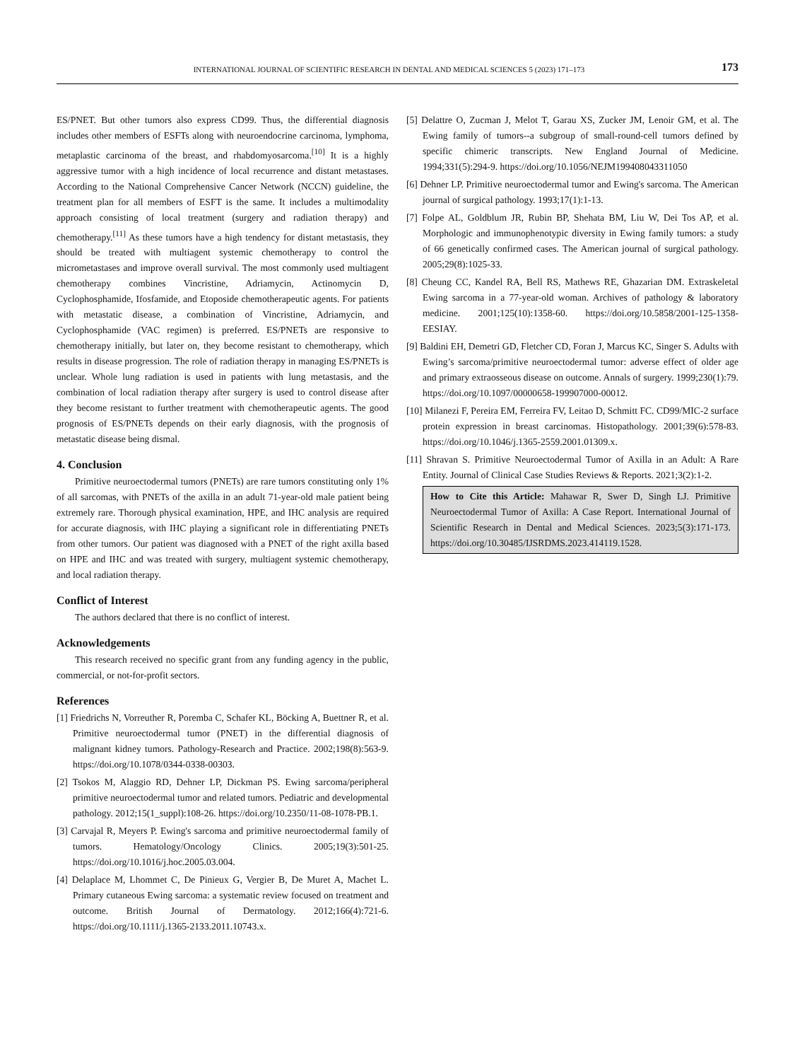INTERNATIONAL JOURNAL OF SCIENTIFIC RESEARCH IN DENTAL AND MEDICAL SCIENCES 5 (2023) 171–173 173
ES/PNET. But other tumors also express CD99. Thus, the differential diagnosis includes other members of ESFTs along with neuroendocrine carcinoma, lymphoma, metaplastic carcinoma of the breast, and rhabdomyosarcoma.<sup>[10]</sup> It is a highly aggressive tumor with a high incidence of local recurrence and distant metastases. According to the National Comprehensive Cancer Network (NCCN) guideline, the treatment plan for all members of ESFT is the same. It includes a multimodality approach consisting of local treatment (surgery and radiation therapy) and chemotherapy.<sup>[11]</sup> As these tumors have a high tendency for distant metastasis, they should be treated with multiagent systemic chemotherapy to control the micrometastases and improve overall survival. The most commonly used multiagent chemotherapy combines Vincristine, Adriamycin, Actinomycin D, Cyclophosphamide, Ifosfamide, and Etoposide chemotherapeutic agents. For patients with metastatic disease, a combination of Vincristine, Adriamycin, and Cyclophosphamide (VAC regimen) is preferred. ES/PNETs are responsive to chemotherapy initially, but later on, they become resistant to chemotherapy, which results in disease progression. The role of radiation therapy in managing ES/PNETs is unclear. Whole lung radiation is used in patients with lung metastasis, and the combination of local radiation therapy after surgery is used to control disease after they become resistant to further treatment with chemotherapeutic agents. The good prognosis of ES/PNETs depends on their early diagnosis, with the prognosis of metastatic disease being dismal.
4. Conclusion
Primitive neuroectodermal tumors (PNETs) are rare tumors constituting only 1% of all sarcomas, with PNETs of the axilla in an adult 71-year-old male patient being extremely rare. Thorough physical examination, HPE, and IHC analysis are required for accurate diagnosis, with IHC playing a significant role in differentiating PNETs from other tumors. Our patient was diagnosed with a PNET of the right axilla based on HPE and IHC and was treated with surgery, multiagent systemic chemotherapy, and local radiation therapy.
Conflict of Interest
The authors declared that there is no conflict of interest.
Acknowledgements
This research received no specific grant from any funding agency in the public, commercial, or not-for-profit sectors.
References
[1] Friedrichs N, Vorreuther R, Poremba C, Schafer KL, Böcking A, Buettner R, et al. Primitive neuroectodermal tumor (PNET) in the differential diagnosis of malignant kidney tumors. Pathology-Research and Practice. 2002;198(8):563-9. https://doi.org/10.1078/0344-0338-00303.
[2] Tsokos M, Alaggio RD, Dehner LP, Dickman PS. Ewing sarcoma/peripheral primitive neuroectodermal tumor and related tumors. Pediatric and developmental pathology. 2012;15(1_suppl):108-26. https://doi.org/10.2350/11-08-1078-PB.1.
[3] Carvajal R, Meyers P. Ewing's sarcoma and primitive neuroectodermal family of tumors. Hematology/Oncology Clinics. 2005;19(3):501-25. https://doi.org/10.1016/j.hoc.2005.03.004.
[4] Delaplace M, Lhommet C, De Pinieux G, Vergier B, De Muret A, Machet L. Primary cutaneous Ewing sarcoma: a systematic review focused on treatment and outcome. British Journal of Dermatology. 2012;166(4):721-6. https://doi.org/10.1111/j.1365-2133.2011.10743.x.
[5] Delattre O, Zucman J, Melot T, Garau XS, Zucker JM, Lenoir GM, et al. The Ewing family of tumors--a subgroup of small-round-cell tumors defined by specific chimeric transcripts. New England Journal of Medicine. 1994;331(5):294-9. https://doi.org/10.1056/NEJM199408043311050
[6] Dehner LP. Primitive neuroectodermal tumor and Ewing's sarcoma. The American journal of surgical pathology. 1993;17(1):1-13.
[7] Folpe AL, Goldblum JR, Rubin BP, Shehata BM, Liu W, Dei Tos AP, et al. Morphologic and immunophenotypic diversity in Ewing family tumors: a study of 66 genetically confirmed cases. The American journal of surgical pathology. 2005;29(8):1025-33.
[8] Cheung CC, Kandel RA, Bell RS, Mathews RE, Ghazarian DM. Extraskeletal Ewing sarcoma in a 77-year-old woman. Archives of pathology & laboratory medicine. 2001;125(10):1358-60. https://doi.org/10.5858/2001-125-1358-EESIAY.
[9] Baldini EH, Demetri GD, Fletcher CD, Foran J, Marcus KC, Singer S. Adults with Ewing’s sarcoma/primitive neuroectodermal tumor: adverse effect of older age and primary extraosseous disease on outcome. Annals of surgery. 1999;230(1):79. https://doi.org/10.1097/00000658-199907000-00012.
[10] Milanezi F, Pereira EM, Ferreira FV, Leitao D, Schmitt FC. CD99/MIC-2 surface protein expression in breast carcinomas. Histopathology. 2001;39(6):578-83. https://doi.org/10.1046/j.1365-2559.2001.01309.x.
[11] Shravan S. Primitive Neuroectodermal Tumor of Axilla in an Adult: A Rare Entity. Journal of Clinical Case Studies Reviews & Reports. 2021;3(2):1-2.
How to Cite this Article: Mahawar R, Swer D, Singh LJ. Primitive Neuroectodermal Tumor of Axilla: A Case Report. International Journal of Scientific Research in Dental and Medical Sciences. 2023;5(3):171-173. https://doi.org/10.30485/IJSRDMS.2023.414119.1528.